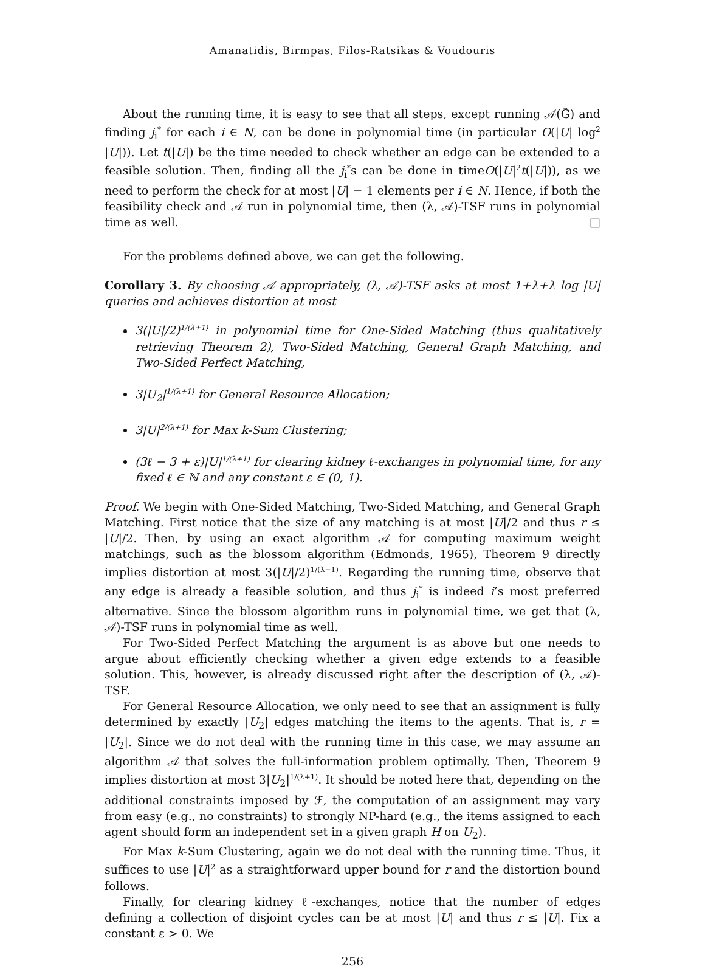Amanatidis, Birmpas, Filos-Ratsikas & Voudouris
About the running time, it is easy to see that all steps, except running 𝒜(G̃) and finding j<sub>i</sub><sup>*</sup> for each i ∈ N, can be done in polynomial time (in particular O(|U| log<sup>2</sup> |U|)). Let t(|U|) be the time needed to check whether an edge can be extended to a feasible solution. Then, finding all the j<sub>i</sub><sup>*</sup>s can be done in timeO(|U|<sup>2</sup>t(|U|)), as we need to perform the check for at most |U| − 1 elements per i ∈ N. Hence, if both the feasibility check and 𝒜 run in polynomial time, then (λ, 𝒜)-TSF runs in polynomial time as well. □
For the problems defined above, we can get the following.
Corollary 3. By choosing 𝒜 appropriately, (λ, 𝒜)-TSF asks at most 1+λ+λ log |U| queries and achieves distortion at most
3(|U|/2)<sup>1/(λ+1)</sup> in polynomial time for One-Sided Matching (thus qualitatively retrieving Theorem 2), Two-Sided Matching, General Graph Matching, and Two-Sided Perfect Matching,
3|U<sub>2</sub>|<sup>1/(λ+1)</sup> for General Resource Allocation;
3|U|<sup>2/(λ+1)</sup> for Max k-Sum Clustering;
(3ℓ − 3 + ε)|U|<sup>1/(λ+1)</sup> for clearing kidney ℓ-exchanges in polynomial time, for any fixed ℓ ∈ ℕ and any constant ε ∈ (0, 1).
Proof. We begin with One-Sided Matching, Two-Sided Matching, and General Graph Matching. First notice that the size of any matching is at most |U|/2 and thus r ≤ |U|/2. Then, by using an exact algorithm 𝒜 for computing maximum weight matchings, such as the blossom algorithm (Edmonds, 1965), Theorem 9 directly implies distortion at most 3(|U|/2)<sup>1/(λ+1)</sup>. Regarding the running time, observe that any edge is already a feasible solution, and thus j<sub>i</sub><sup>*</sup> is indeed i’s most preferred alternative. Since the blossom algorithm runs in polynomial time, we get that (λ, 𝒜)-TSF runs in polynomial time as well.
For Two-Sided Perfect Matching the argument is as above but one needs to argue about efficiently checking whether a given edge extends to a feasible solution. This, however, is already discussed right after the description of (λ, 𝒜)-TSF.
For General Resource Allocation, we only need to see that an assignment is fully determined by exactly |U<sub>2</sub>| edges matching the items to the agents. That is, r = |U<sub>2</sub>|. Since we do not deal with the running time in this case, we may assume an algorithm 𝒜 that solves the full-information problem optimally. Then, Theorem 9 implies distortion at most 3|U<sub>2</sub>|<sup>1/(λ+1)</sup>. It should be noted here that, depending on the additional constraints imposed by ℱ, the computation of an assignment may vary from easy (e.g., no constraints) to strongly NP-hard (e.g., the items assigned to each agent should form an independent set in a given graph H on U<sub>2</sub>).
For Max k-Sum Clustering, again we do not deal with the running time. Thus, it suffices to use |U|<sup>2</sup> as a straightforward upper bound for r and the distortion bound follows.
Finally, for clearing kidney ℓ-exchanges, notice that the number of edges defining a collection of disjoint cycles can be at most |U| and thus r ≤ |U|. Fix a constant ε > 0. We
256